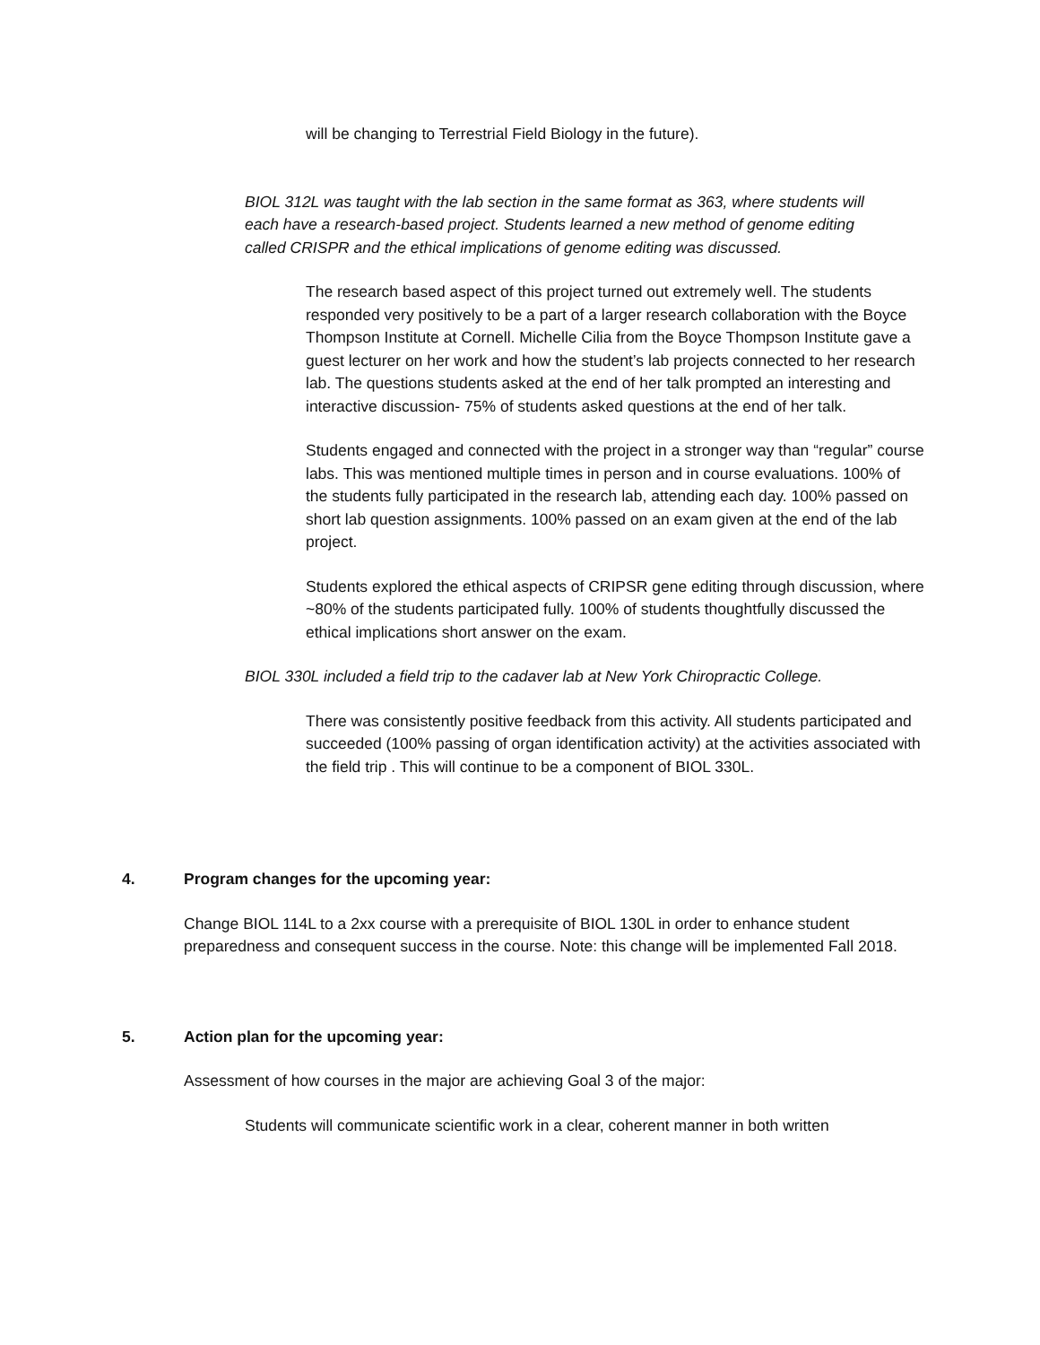will be changing to Terrestrial Field Biology in the future).
BIOL 312L was taught with the lab section in the same format as 363, where students will each have a research-based project. Students learned a new method of genome editing called CRISPR and the ethical implications of genome editing was discussed.
The research based aspect of this project turned out extremely well. The students responded very positively to be a part of a larger research collaboration with the Boyce Thompson Institute at Cornell. Michelle Cilia from the Boyce Thompson Institute gave a guest lecturer on her work and how the student’s lab projects connected to her research lab. The questions students asked at the end of her talk prompted an interesting and interactive discussion- 75% of students asked questions at the end of her talk.
Students engaged and connected with the project in a stronger way than “regular” course labs. This was mentioned multiple times in person and in course evaluations. 100% of the students fully participated in the research lab, attending each day. 100% passed on short lab question assignments. 100% passed on an exam given at the end of the lab project.
Students explored the ethical aspects of CRIPSR gene editing through discussion, where ~80% of the students participated fully. 100% of students thoughtfully discussed the ethical implications short answer on the exam.
BIOL 330L included a field trip to the cadaver lab at New York Chiropractic College.
There was consistently positive feedback from this activity. All students participated and succeeded (100% passing of organ identification activity) at the activities associated with the field trip . This will continue to be a component of BIOL 330L.
4. Program changes for the upcoming year:
Change BIOL 114L to a 2xx course with a prerequisite of BIOL 130L in order to enhance student preparedness and consequent success in the course. Note: this change will be implemented Fall 2018.
5. Action plan for the upcoming year:
Assessment of how courses in the major are achieving Goal 3 of the major:
Students will communicate scientific work in a clear, coherent manner in both written